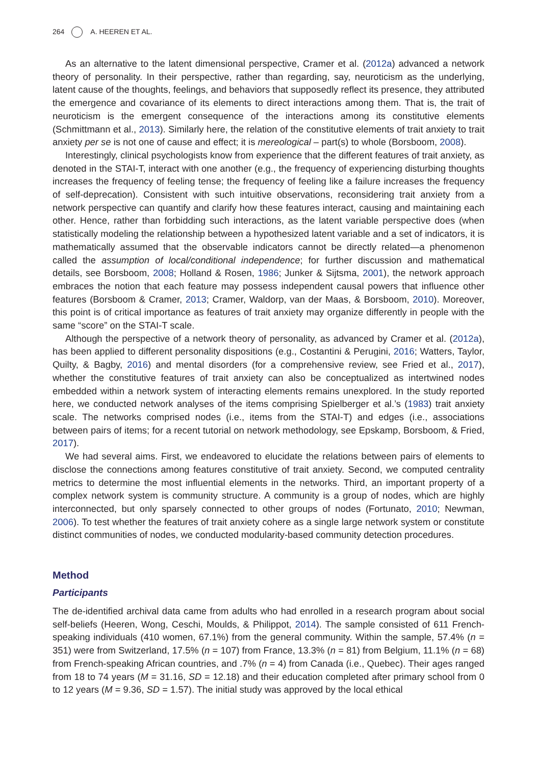264 A. HEEREN ET AL.
As an alternative to the latent dimensional perspective, Cramer et al. (2012a) advanced a network theory of personality. In their perspective, rather than regarding, say, neuroticism as the underlying, latent cause of the thoughts, feelings, and behaviors that supposedly reflect its presence, they attributed the emergence and covariance of its elements to direct interactions among them. That is, the trait of neuroticism is the emergent consequence of the interactions among its constitutive elements (Schmittmann et al., 2013). Similarly here, the relation of the constitutive elements of trait anxiety to trait anxiety per se is not one of cause and effect; it is mereological – part(s) to whole (Borsboom, 2008).
Interestingly, clinical psychologists know from experience that the different features of trait anxiety, as denoted in the STAI-T, interact with one another (e.g., the frequency of experiencing disturbing thoughts increases the frequency of feeling tense; the frequency of feeling like a failure increases the frequency of self-deprecation). Consistent with such intuitive observations, reconsidering trait anxiety from a network perspective can quantify and clarify how these features interact, causing and maintaining each other. Hence, rather than forbidding such interactions, as the latent variable perspective does (when statistically modeling the relationship between a hypothesized latent variable and a set of indicators, it is mathematically assumed that the observable indicators cannot be directly related—a phenomenon called the assumption of local/conditional independence; for further discussion and mathematical details, see Borsboom, 2008; Holland & Rosen, 1986; Junker & Sijtsma, 2001), the network approach embraces the notion that each feature may possess independent causal powers that influence other features (Borsboom & Cramer, 2013; Cramer, Waldorp, van der Maas, & Borsboom, 2010). Moreover, this point is of critical importance as features of trait anxiety may organize differently in people with the same “score” on the STAI-T scale.
Although the perspective of a network theory of personality, as advanced by Cramer et al. (2012a), has been applied to different personality dispositions (e.g., Costantini & Perugini, 2016; Watters, Taylor, Quilty, & Bagby, 2016) and mental disorders (for a comprehensive review, see Fried et al., 2017), whether the constitutive features of trait anxiety can also be conceptualized as intertwined nodes embedded within a network system of interacting elements remains unexplored. In the study reported here, we conducted network analyses of the items comprising Spielberger et al.’s (1983) trait anxiety scale. The networks comprised nodes (i.e., items from the STAI-T) and edges (i.e., associations between pairs of items; for a recent tutorial on network methodology, see Epskamp, Borsboom, & Fried, 2017).
We had several aims. First, we endeavored to elucidate the relations between pairs of elements to disclose the connections among features constitutive of trait anxiety. Second, we computed centrality metrics to determine the most influential elements in the networks. Third, an important property of a complex network system is community structure. A community is a group of nodes, which are highly interconnected, but only sparsely connected to other groups of nodes (Fortunato, 2010; Newman, 2006). To test whether the features of trait anxiety cohere as a single large network system or constitute distinct communities of nodes, we conducted modularity-based community detection procedures.
Method
Participants
The de-identified archival data came from adults who had enrolled in a research program about social self-beliefs (Heeren, Wong, Ceschi, Moulds, & Philippot, 2014). The sample consisted of 611 French-speaking individuals (410 women, 67.1%) from the general community. Within the sample, 57.4% (n = 351) were from Switzerland, 17.5% (n = 107) from France, 13.3% (n = 81) from Belgium, 11.1% (n = 68) from French-speaking African countries, and .7% (n = 4) from Canada (i.e., Quebec). Their ages ranged from 18 to 74 years (M = 31.16, SD = 12.18) and their education completed after primary school from 0 to 12 years (M = 9.36, SD = 1.57). The initial study was approved by the local ethical